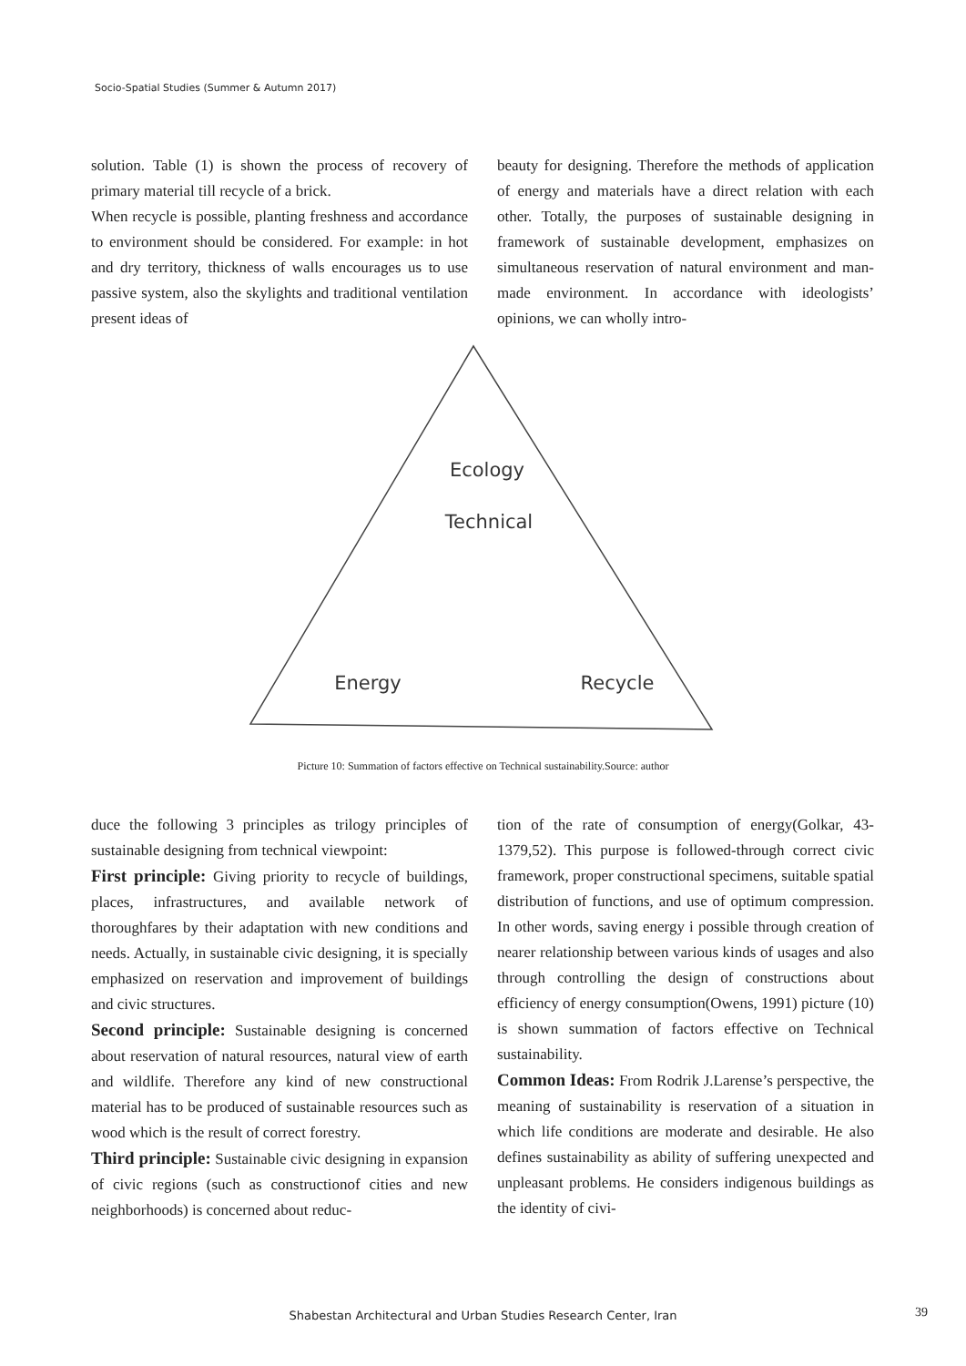Socio-Spatial Studies (Summer & Autumn 2017)
solution. Table (1) is shown the process of recovery of primary material till recycle of a brick.
When recycle is possible, planting freshness and accordance to environment should be considered. For example: in hot and dry territory, thickness of walls encourages us to use passive system, also the skylights and traditional ventilation present ideas of
beauty for designing. Therefore the methods of application of energy and materials have a direct relation with each other. Totally, the purposes of sustainable designing in framework of sustainable development, emphasizes on simultaneous reservation of natural environment and man-made environment. In accordance with ideologists’ opinions, we can wholly intro-
Ecology
Technical
Energy
Recycle
Picture 10: Summation of factors effective on Technical sustainability.Source: author
duce the following 3 principles as trilogy principles of sustainable designing from technical viewpoint:
First principle: Giving priority to recycle of buildings, places, infrastructures, and available network of thoroughfares by their adaptation with new conditions and needs. Actually, in sustainable civic designing, it is specially emphasized on reservation and improvement of buildings and civic structures.
Second principle: Sustainable designing is concerned about reservation of natural resources, natural view of earth and wildlife. Therefore any kind of new constructional material has to be produced of sustainable resources such as wood which is the result of correct forestry.
Third principle: Sustainable civic designing in expansion of civic regions (such as constructionof cities and new neighborhoods) is concerned about reduc-
tion of the rate of consumption of energy(Golkar, 43-1379,52). This purpose is followed-through correct civic framework, proper constructional specimens, suitable spatial distribution of functions, and use of optimum compression. In other words, saving energy i possible through creation of nearer relationship between various kinds of usages and also through controlling the design of constructions about efficiency of energy consumption(Owens, 1991) picture (10) is shown summation of factors effective on Technical sustainability.
Common Ideas: From Rodrik J.Larense’s perspective, the meaning of sustainability is reservation of a situation in which life conditions are moderate and desirable. He also defines sustainability as ability of suffering unexpected and unpleasant problems. He considers indigenous buildings as the identity of civi-
Shabestan Architectural and Urban Studies Research Center, Iran 39